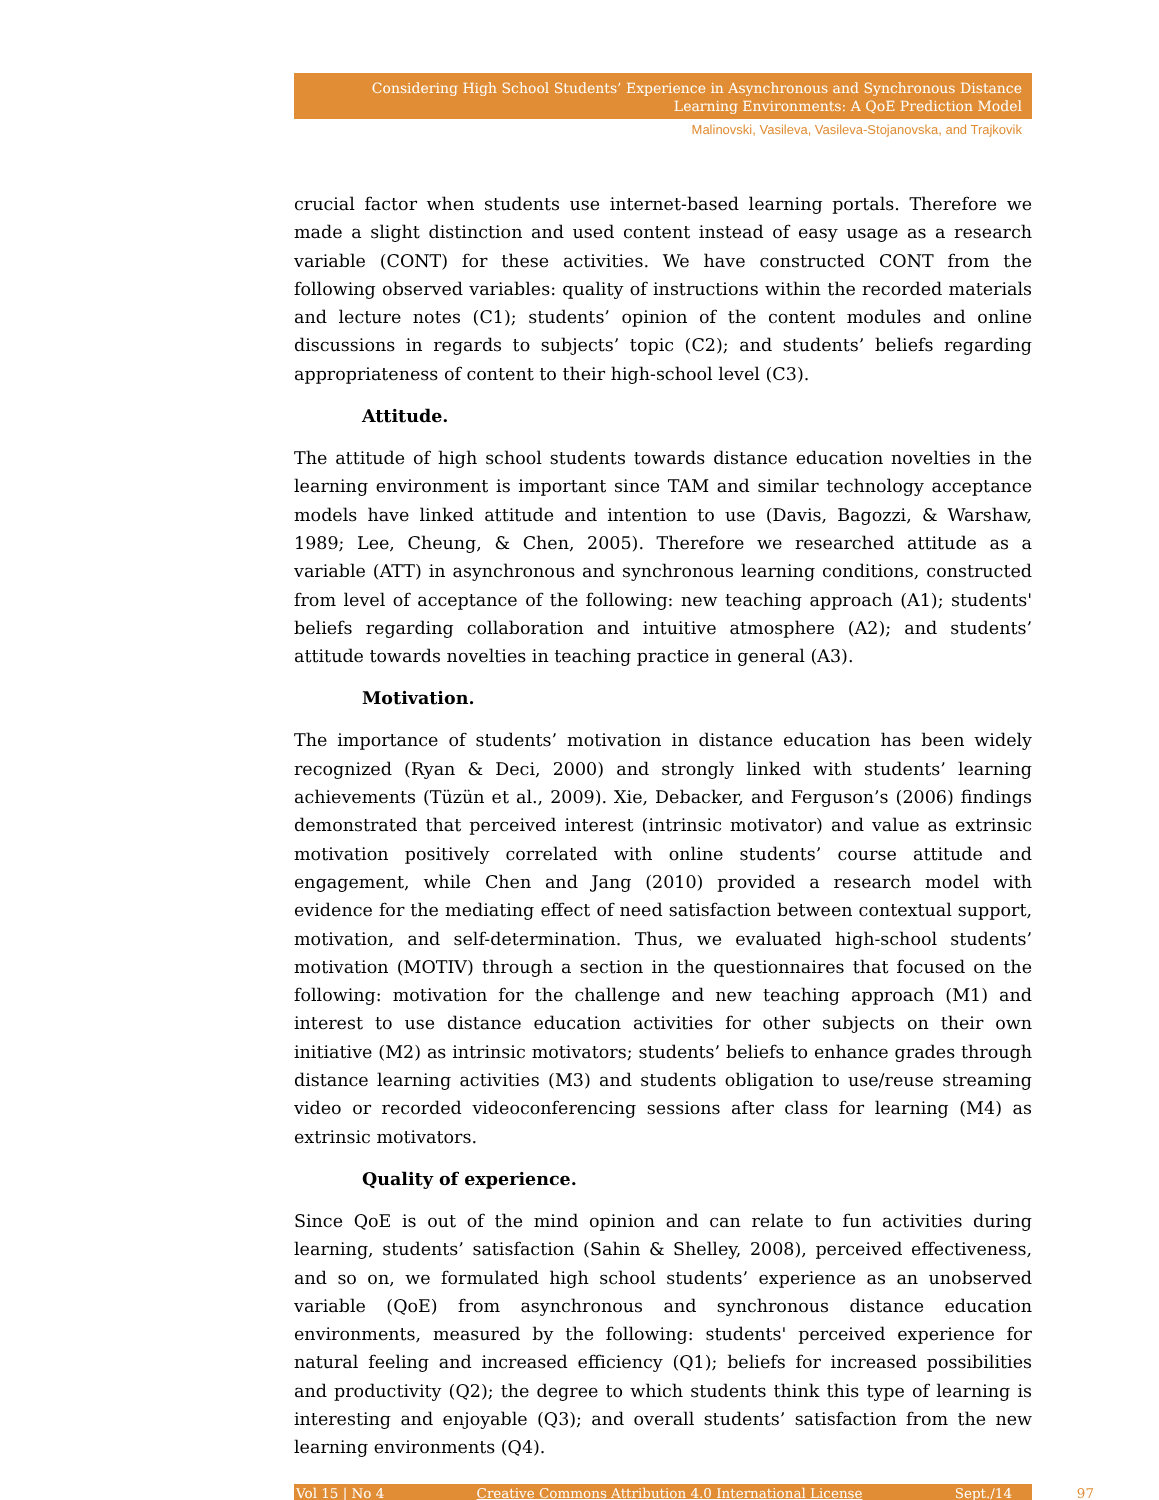Considering High School Students’ Experience in Asynchronous and Synchronous Distance Learning Environments: A QoE Prediction Model
Malinovski, Vasileva, Vasileva-Stojanovska, and Trajkovik
crucial factor when students use internet-based learning portals. Therefore we made a slight distinction and used content instead of easy usage as a research variable (CONT) for these activities. We have constructed CONT from the following observed variables: quality of instructions within the recorded materials and lecture notes (C1); students’ opinion of the content modules and online discussions in regards to subjects’ topic (C2); and students’ beliefs regarding appropriateness of content to their high-school level (C3).
Attitude.
The attitude of high school students towards distance education novelties in the learning environment is important since TAM and similar technology acceptance models have linked attitude and intention to use (Davis, Bagozzi, & Warshaw, 1989; Lee, Cheung, & Chen, 2005). Therefore we researched attitude as a variable (ATT) in asynchronous and synchronous learning conditions, constructed from level of acceptance of the following: new teaching approach (A1); students' beliefs regarding collaboration and intuitive atmosphere (A2); and students’ attitude towards novelties in teaching practice in general (A3).
Motivation.
The importance of students’ motivation in distance education has been widely recognized (Ryan & Deci, 2000) and strongly linked with students’ learning achievements (Tüzün et al., 2009). Xie, Debacker, and Ferguson’s (2006) findings demonstrated that perceived interest (intrinsic motivator) and value as extrinsic motivation positively correlated with online students’ course attitude and engagement, while Chen and Jang (2010) provided a research model with evidence for the mediating effect of need satisfaction between contextual support, motivation, and self-determination. Thus, we evaluated high-school students’ motivation (MOTIV) through a section in the questionnaires that focused on the following: motivation for the challenge and new teaching approach (M1) and interest to use distance education activities for other subjects on their own initiative (M2) as intrinsic motivators; students’ beliefs to enhance grades through distance learning activities (M3) and students obligation to use/reuse streaming video or recorded videoconferencing sessions after class for learning (M4) as extrinsic motivators.
Quality of experience.
Since QoE is out of the mind opinion and can relate to fun activities during learning, students’ satisfaction (Sahin & Shelley, 2008), perceived effectiveness, and so on, we formulated high school students’ experience as an unobserved variable (QoE) from asynchronous and synchronous distance education environments, measured by the following: students' perceived experience for natural feeling and increased efficiency (Q1); beliefs for increased possibilities and productivity (Q2); the degree to which students think this type of learning is interesting and enjoyable (Q3); and overall students’ satisfaction from the new learning environments (Q4).
Vol 15 | No 4 Creative Commons Attribution 4.0 International License Sept./14 97